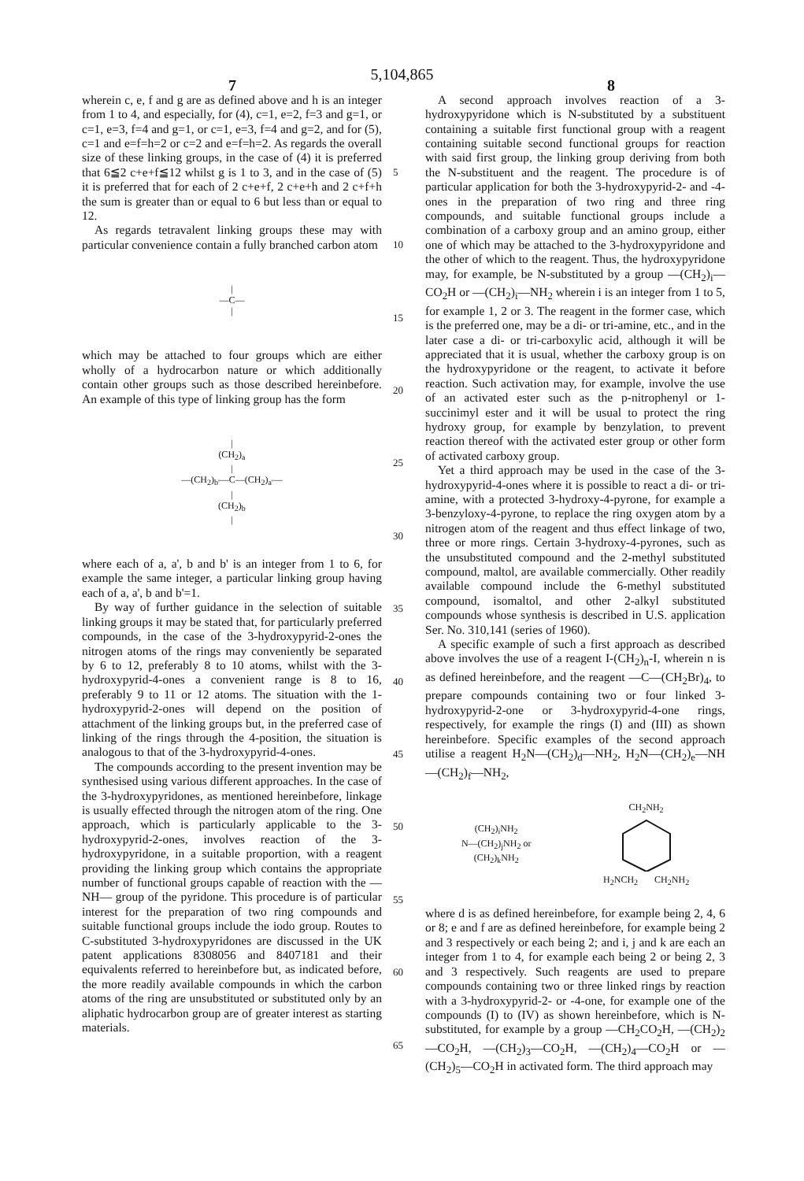5,104,865
7 8
wherein c, e, f and g are as defined above and h is an integer from 1 to 4, and especially, for (4), c=1, e=2, f=3 and g=1, or c=1, e=3, f=4 and g=1, or c=1, e=3, f=4 and g=2, and for (5), c=1 and e=f=h=2 or c=2 and e=f=h=2. As regards the overall size of these linking groups, in the case of (4) it is preferred that 6≦2 c+e+f≦12 whilst g is 1 to 3, and in the case of (5) it is preferred that for each of 2 c+e+f, 2 c+e+h and 2 c+f+h the sum is greater than or equal to 6 but less than or equal to 12.
As regards tetravalent linking groups these may with particular convenience contain a fully branched carbon atom
|
—C—
|
which may be attached to four groups which are either wholly of a hydrocarbon nature or which additionally contain other groups such as those described hereinbefore. An example of this type of linking group has the form
|
(CH<sub>2</sub>)<sub>a</sub>
|
—(CH<sub>2</sub>)<sub>b'</sub>—C—(CH<sub>2</sub>)<sub>a'</sub>—
|
(CH<sub>2</sub>)<sub>b</sub>
|
where each of a, a', b and b' is an integer from 1 to 6, for example the same integer, a particular linking group having each of a, a', b and b'=1.
By way of further guidance in the selection of suitable linking groups it may be stated that, for particularly preferred compounds, in the case of the 3-hydroxypyrid-2-ones the nitrogen atoms of the rings may conveniently be separated by 6 to 12, preferably 8 to 10 atoms, whilst with the 3-hydroxypyrid-4-ones a convenient range is 8 to 16, preferably 9 to 11 or 12 atoms. The situation with the 1-hydroxypyrid-2-ones will depend on the position of attachment of the linking groups but, in the preferred case of linking of the rings through the 4-position, the situation is analogous to that of the 3-hydroxypyrid-4-ones.
The compounds according to the present invention may be synthesised using various different approaches. In the case of the 3-hydroxypyridones, as mentioned hereinbefore, linkage is usually effected through the nitrogen atom of the ring. One approach, which is particularly applicable to the 3-hydroxypyrid-2-ones, involves reaction of the 3-hydroxypyridone, in a suitable proportion, with a reagent providing the linking group which contains the appropriate number of functional groups capable of reaction with the —NH— group of the pyridone. This procedure is of particular interest for the preparation of two ring compounds and suitable functional groups include the iodo group. Routes to C-substituted 3-hydroxypyridones are discussed in the UK patent applications 8308056 and 8407181 and their equivalents referred to hereinbefore but, as indicated before, the more readily available compounds in which the carbon atoms of the ring are unsubstituted or substituted only by an aliphatic hydrocarbon group are of greater interest as starting materials.
5
10
15
20
25
30
35
40
45
50
55
60
65
A second approach involves reaction of a 3-hydroxypyridone which is N-substituted by a substituent containing a suitable first functional group with a reagent containing suitable second functional groups for reaction with said first group, the linking group deriving from both the N-substituent and the reagent. The procedure is of particular application for both the 3-hydroxypyrid-2- and -4-ones in the preparation of two ring and three ring compounds, and suitable functional groups include a combination of a carboxy group and an amino group, either one of which may be attached to the 3-hydroxypyridone and the other of which to the reagent. Thus, the hydroxypyridone may, for example, be N-substituted by a group —(CH<sub>2</sub>)<sub>i</sub>—CO<sub>2</sub>H or —(CH<sub>2</sub>)<sub>i</sub>—NH<sub>2</sub> wherein i is an integer from 1 to 5, for example 1, 2 or 3. The reagent in the former case, which is the preferred one, may be a di- or tri-amine, etc., and in the later case a di- or tri-carboxylic acid, although it will be appreciated that it is usual, whether the carboxy group is on the hydroxypyridone or the reagent, to activate it before reaction. Such activation may, for example, involve the use of an activated ester such as the p-nitrophenyl or 1-succinimyl ester and it will be usual to protect the ring hydroxy group, for example by benzylation, to prevent reaction thereof with the activated ester group or other form of activated carboxy group.
Yet a third approach may be used in the case of the 3-hydroxypyrid-4-ones where it is possible to react a di- or tri-amine, with a protected 3-hydroxy-4-pyrone, for example a 3-benzyloxy-4-pyrone, to replace the ring oxygen atom by a nitrogen atom of the reagent and thus effect linkage of two, three or more rings. Certain 3-hydroxy-4-pyrones, such as the unsubstituted compound and the 2-methyl substituted compound, maltol, are available commercially. Other readily available compound include the 6-methyl substituted compound, isomaltol, and other 2-alkyl substituted compounds whose synthesis is described in U.S. application Ser. No. 310,141 (series of 1960).
A specific example of such a first approach as described above involves the use of a reagent I-(CH<sub>2</sub>)<sub>n</sub>-I, wherein n is as defined hereinbefore, and the reagent —C—(CH<sub>2</sub>Br)<sub>4</sub>, to prepare compounds containing two or four linked 3-hydroxypyrid-2-one or 3-hydroxypyrid-4-one rings, respectively, for example the rings (I) and (III) as shown hereinbefore. Specific examples of the second approach utilise a reagent H<sub>2</sub>N—(CH<sub>2</sub>)<sub>d</sub>—NH<sub>2</sub>, H<sub>2</sub>N—(CH<sub>2</sub>)<sub>e</sub>—NH—(CH<sub>2</sub>)<sub>f</sub>—NH<sub>2</sub>,
(CH<sub>2</sub>)<sub>i</sub>NH<sub>2</sub>
N—(CH<sub>2</sub>)<sub>j</sub>NH<sub>2</sub> or
(CH<sub>2</sub>)<sub>k</sub>NH<sub>2</sub>
CH<sub>2</sub>NH<sub>2</sub>
H<sub>2</sub>NCH<sub>2</sub> CH<sub>2</sub>NH<sub>2</sub>
where d is as defined hereinbefore, for example being 2, 4, 6 or 8; e and f are as defined hereinbefore, for example being 2 and 3 respectively or each being 2; and i, j and k are each an integer from 1 to 4, for example each being 2 or being 2, 3 and 3 respectively. Such reagents are used to prepare compounds containing two or three linked rings by reaction with a 3-hydroxypyrid-2- or -4-one, for example one of the compounds (I) to (IV) as shown hereinbefore, which is N-substituted, for example by a group —CH<sub>2</sub>CO<sub>2</sub>H, —(CH<sub>2</sub>)<sub>2</sub>—CO<sub>2</sub>H, —(CH<sub>2</sub>)<sub>3</sub>—CO<sub>2</sub>H, —(CH<sub>2</sub>)<sub>4</sub>—CO<sub>2</sub>H or —(CH<sub>2</sub>)<sub>5</sub>—CO<sub>2</sub>H in activated form. The third approach may